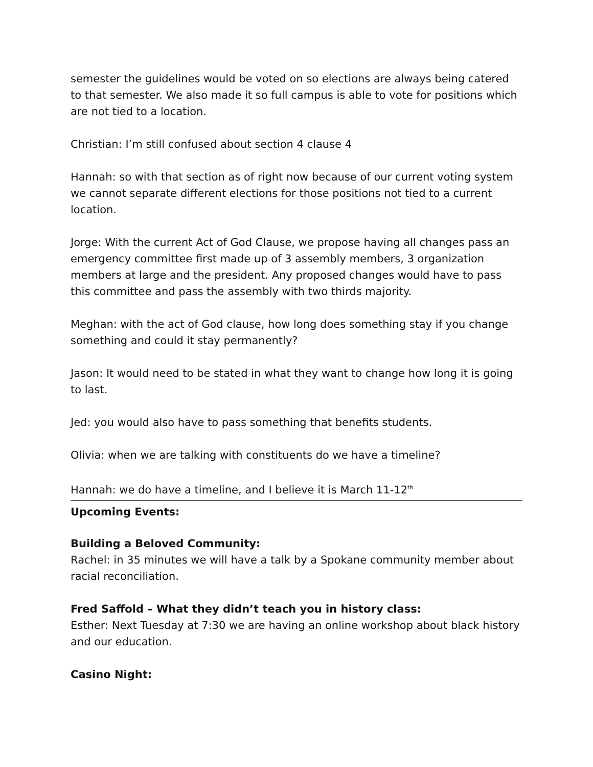semester the guidelines would be voted on so elections are always being catered to that semester. We also made it so full campus is able to vote for positions which are not tied to a location.
Christian: I’m still confused about section 4 clause 4
Hannah: so with that section as of right now because of our current voting system we cannot separate different elections for those positions not tied to a current location.
Jorge: With the current Act of God Clause, we propose having all changes pass an emergency committee first made up of 3 assembly members, 3 organization members at large and the president. Any proposed changes would have to pass this committee and pass the assembly with two thirds majority.
Meghan: with the act of God clause, how long does something stay if you change something and could it stay permanently?
Jason: It would need to be stated in what they want to change how long it is going to last.
Jed: you would also have to pass something that benefits students.
Olivia: when we are talking with constituents do we have a timeline?
Hannah: we do have a timeline, and I believe it is March 11-12<sup>th</sup>
Upcoming Events:
Building a Beloved Community:
Rachel: in 35 minutes we will have a talk by a Spokane community member about racial reconciliation.
Fred Saffold – What they didn’t teach you in history class:
Esther: Next Tuesday at 7:30 we are having an online workshop about black history and our education.
Casino Night: